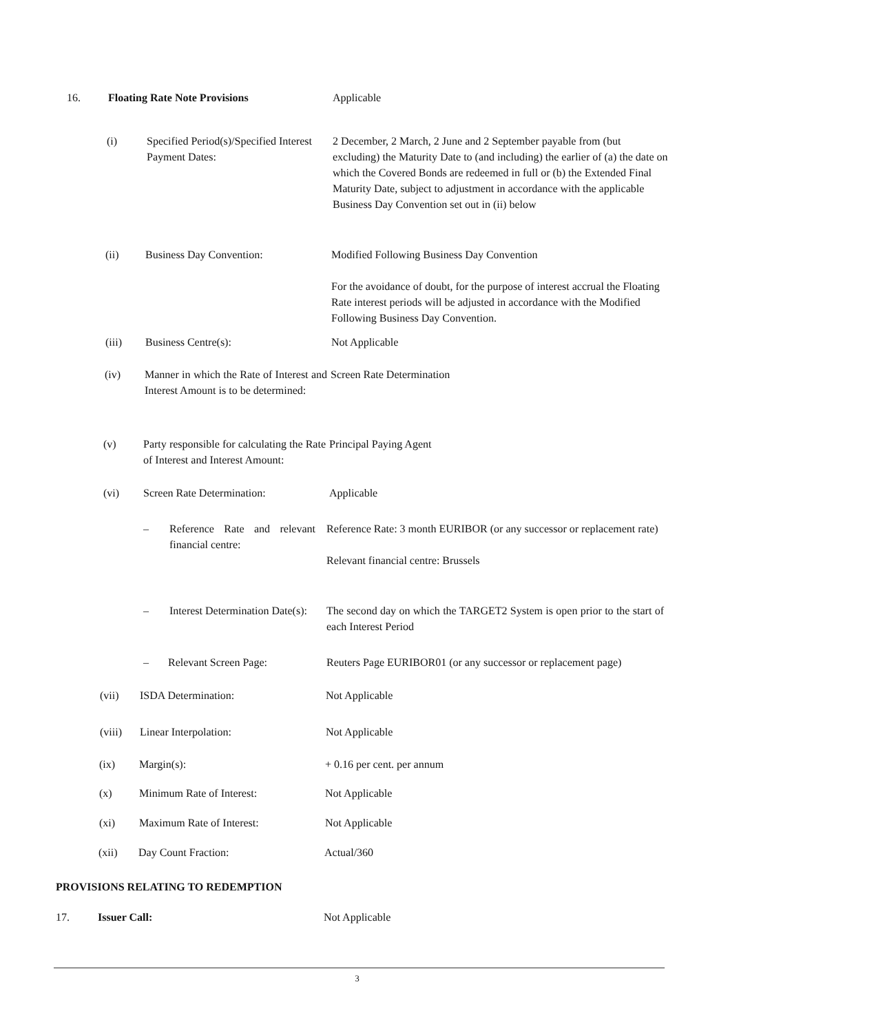16. Floating Rate Note Provisions Applicable
(i) Specified Period(s)/Specified Interest Payment Dates:
2 December, 2 March, 2 June and 2 September payable from (but excluding) the Maturity Date to (and including) the earlier of (a) the date on which the Covered Bonds are redeemed in full or (b) the Extended Final Maturity Date, subject to adjustment in accordance with the applicable Business Day Convention set out in (ii) below
(ii) Business Day Convention: Modified Following Business Day Convention
For the avoidance of doubt, for the purpose of interest accrual the Floating Rate interest periods will be adjusted in accordance with the Modified Following Business Day Convention.
(iii) Business Centre(s): Not Applicable
(iv) Manner in which the Rate of Interest and Interest Amount is to be determined:
Screen Rate Determination
(v) Party responsible for calculating the Rate of Interest and Interest Amount:
Principal Paying Agent
(vi) Screen Rate Determination: Applicable
– Reference Rate and relevant financial centre:
Reference Rate: 3 month EURIBOR (or any successor or replacement rate)
Relevant financial centre: Brussels
– Interest Determination Date(s):
The second day on which the TARGET2 System is open prior to the start of each Interest Period
– Relevant Screen Page: Reuters Page EURIBOR01 (or any successor or replacement page)
(vii) ISDA Determination: Not Applicable
(viii) Linear Interpolation: Not Applicable
(ix) Margin(s): + 0.16 per cent. per annum
(x) Minimum Rate of Interest: Not Applicable
(xi) Maximum Rate of Interest: Not Applicable
(xii) Day Count Fraction: Actual/360
PROVISIONS RELATING TO REDEMPTION
17. Issuer Call: Not Applicable
3